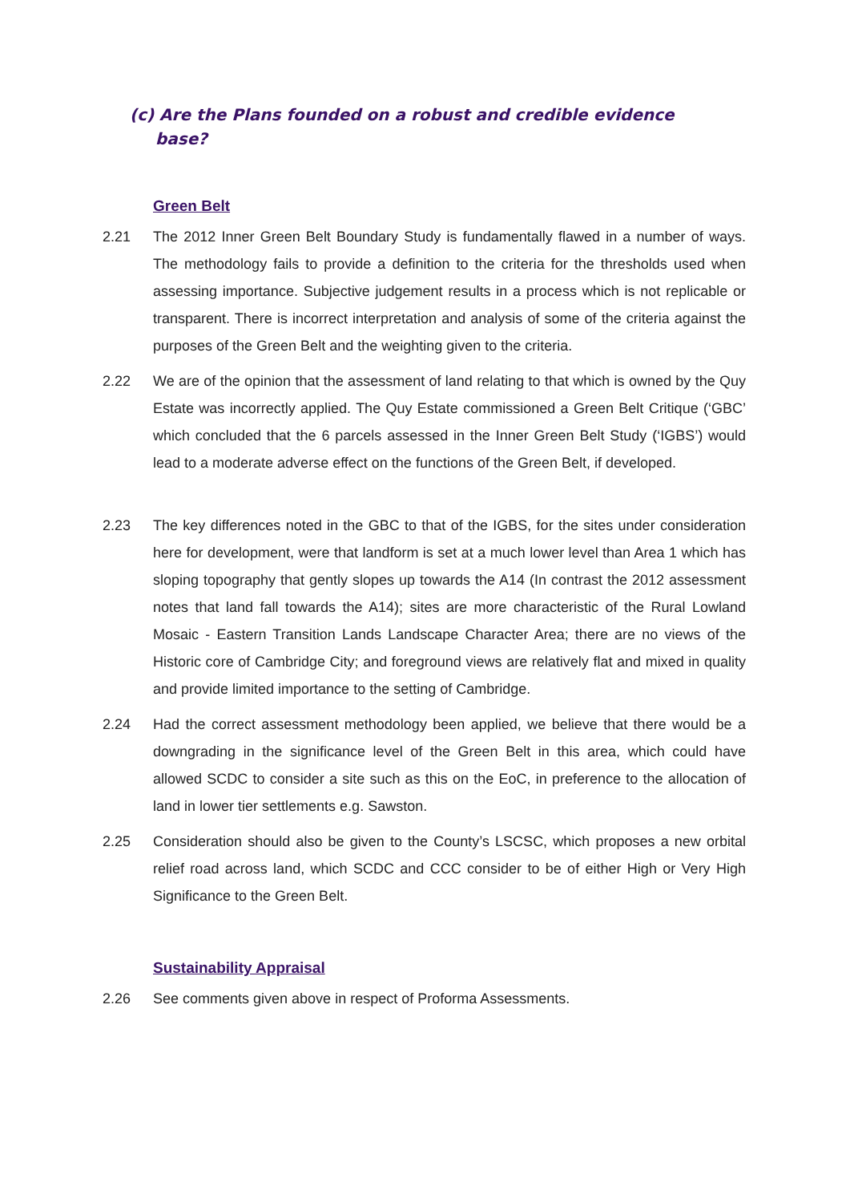(c) Are the Plans founded on a robust and credible evidence
base?
Green Belt
2.21 The 2012 Inner Green Belt Boundary Study is fundamentally flawed in a number of ways. The methodology fails to provide a definition to the criteria for the thresholds used when assessing importance. Subjective judgement results in a process which is not replicable or transparent. There is incorrect interpretation and analysis of some of the criteria against the purposes of the Green Belt and the weighting given to the criteria.
2.22 We are of the opinion that the assessment of land relating to that which is owned by the Quy Estate was incorrectly applied. The Quy Estate commissioned a Green Belt Critique (‘GBC’ which concluded that the 6 parcels assessed in the Inner Green Belt Study (‘IGBS’) would lead to a moderate adverse effect on the functions of the Green Belt, if developed.
2.23 The key differences noted in the GBC to that of the IGBS, for the sites under consideration here for development, were that landform is set at a much lower level than Area 1 which has sloping topography that gently slopes up towards the A14 (In contrast the 2012 assessment notes that land fall towards the A14); sites are more characteristic of the Rural Lowland Mosaic - Eastern Transition Lands Landscape Character Area; there are no views of the Historic core of Cambridge City; and foreground views are relatively flat and mixed in quality and provide limited importance to the setting of Cambridge.
2.24 Had the correct assessment methodology been applied, we believe that there would be a downgrading in the significance level of the Green Belt in this area, which could have allowed SCDC to consider a site such as this on the EoC, in preference to the allocation of land in lower tier settlements e.g. Sawston.
2.25 Consideration should also be given to the County’s LSCSC, which proposes a new orbital relief road across land, which SCDC and CCC consider to be of either High or Very High Significance to the Green Belt.
Sustainability Appraisal
2.26 See comments given above in respect of Proforma Assessments.